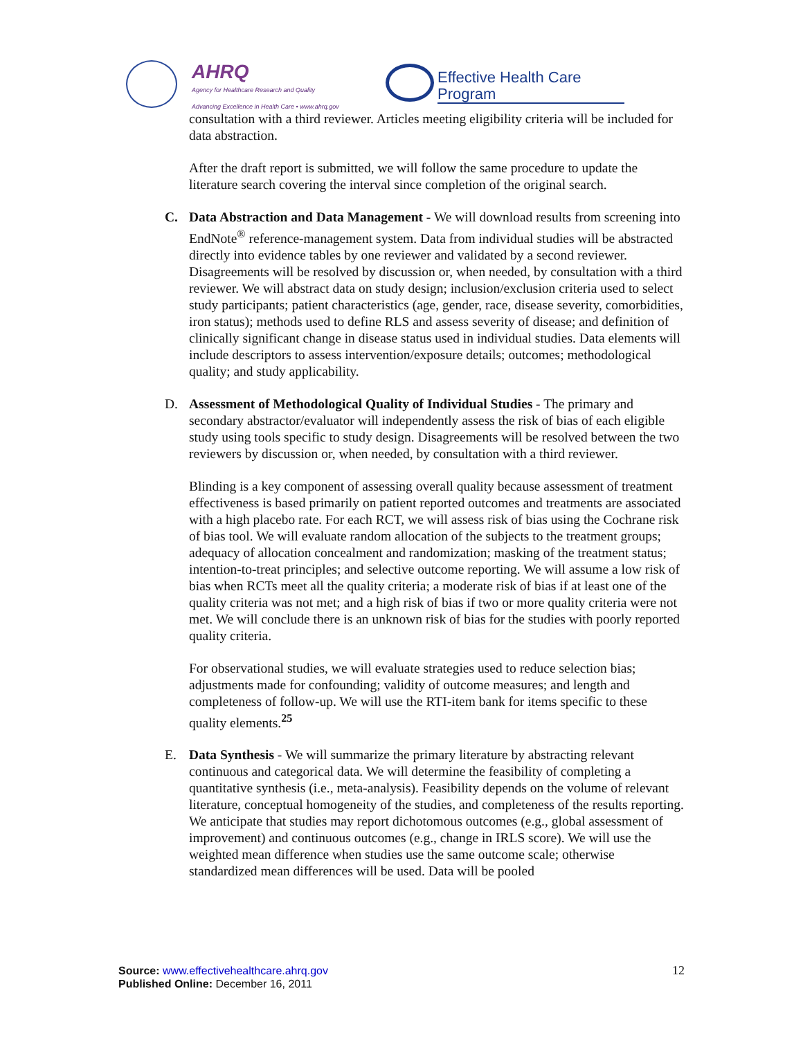AHRQ
Agency for Healthcare Research and Quality
Advancing Excellence in Health Care • www.ahrq.gov
Effective Health Care Program
consultation with a third reviewer. Articles meeting eligibility criteria will be included for data abstraction.
After the draft report is submitted, we will follow the same procedure to update the literature search covering the interval since completion of the original search.
C. Data Abstraction and Data Management - We will download results from screening into EndNote<sup>®</sup> reference-management system. Data from individual studies will be abstracted directly into evidence tables by one reviewer and validated by a second reviewer. Disagreements will be resolved by discussion or, when needed, by consultation with a third reviewer. We will abstract data on study design; inclusion/exclusion criteria used to select study participants; patient characteristics (age, gender, race, disease severity, comorbidities, iron status); methods used to define RLS and assess severity of disease; and definition of clinically significant change in disease status used in individual studies. Data elements will include descriptors to assess intervention/exposure details; outcomes; methodological quality; and study applicability.
D. Assessment of Methodological Quality of Individual Studies - The primary and secondary abstractor/evaluator will independently assess the risk of bias of each eligible study using tools specific to study design. Disagreements will be resolved between the two reviewers by discussion or, when needed, by consultation with a third reviewer.
Blinding is a key component of assessing overall quality because assessment of treatment effectiveness is based primarily on patient reported outcomes and treatments are associated with a high placebo rate. For each RCT, we will assess risk of bias using the Cochrane risk of bias tool. We will evaluate random allocation of the subjects to the treatment groups; adequacy of allocation concealment and randomization; masking of the treatment status; intention-to-treat principles; and selective outcome reporting. We will assume a low risk of bias when RCTs meet all the quality criteria; a moderate risk of bias if at least one of the quality criteria was not met; and a high risk of bias if two or more quality criteria were not met. We will conclude there is an unknown risk of bias for the studies with poorly reported quality criteria.
For observational studies, we will evaluate strategies used to reduce selection bias; adjustments made for confounding; validity of outcome measures; and length and completeness of follow-up. We will use the RTI-item bank for items specific to these quality elements.<sup>25</sup>
E. Data Synthesis - We will summarize the primary literature by abstracting relevant continuous and categorical data. We will determine the feasibility of completing a quantitative synthesis (i.e., meta-analysis). Feasibility depends on the volume of relevant literature, conceptual homogeneity of the studies, and completeness of the results reporting. We anticipate that studies may report dichotomous outcomes (e.g., global assessment of improvement) and continuous outcomes (e.g., change in IRLS score). We will use the weighted mean difference when studies use the same outcome scale; otherwise standardized mean differences will be used. Data will be pooled
Source: www.effectivehealthcare.ahrq.gov
Published Online: December 16, 2011
12